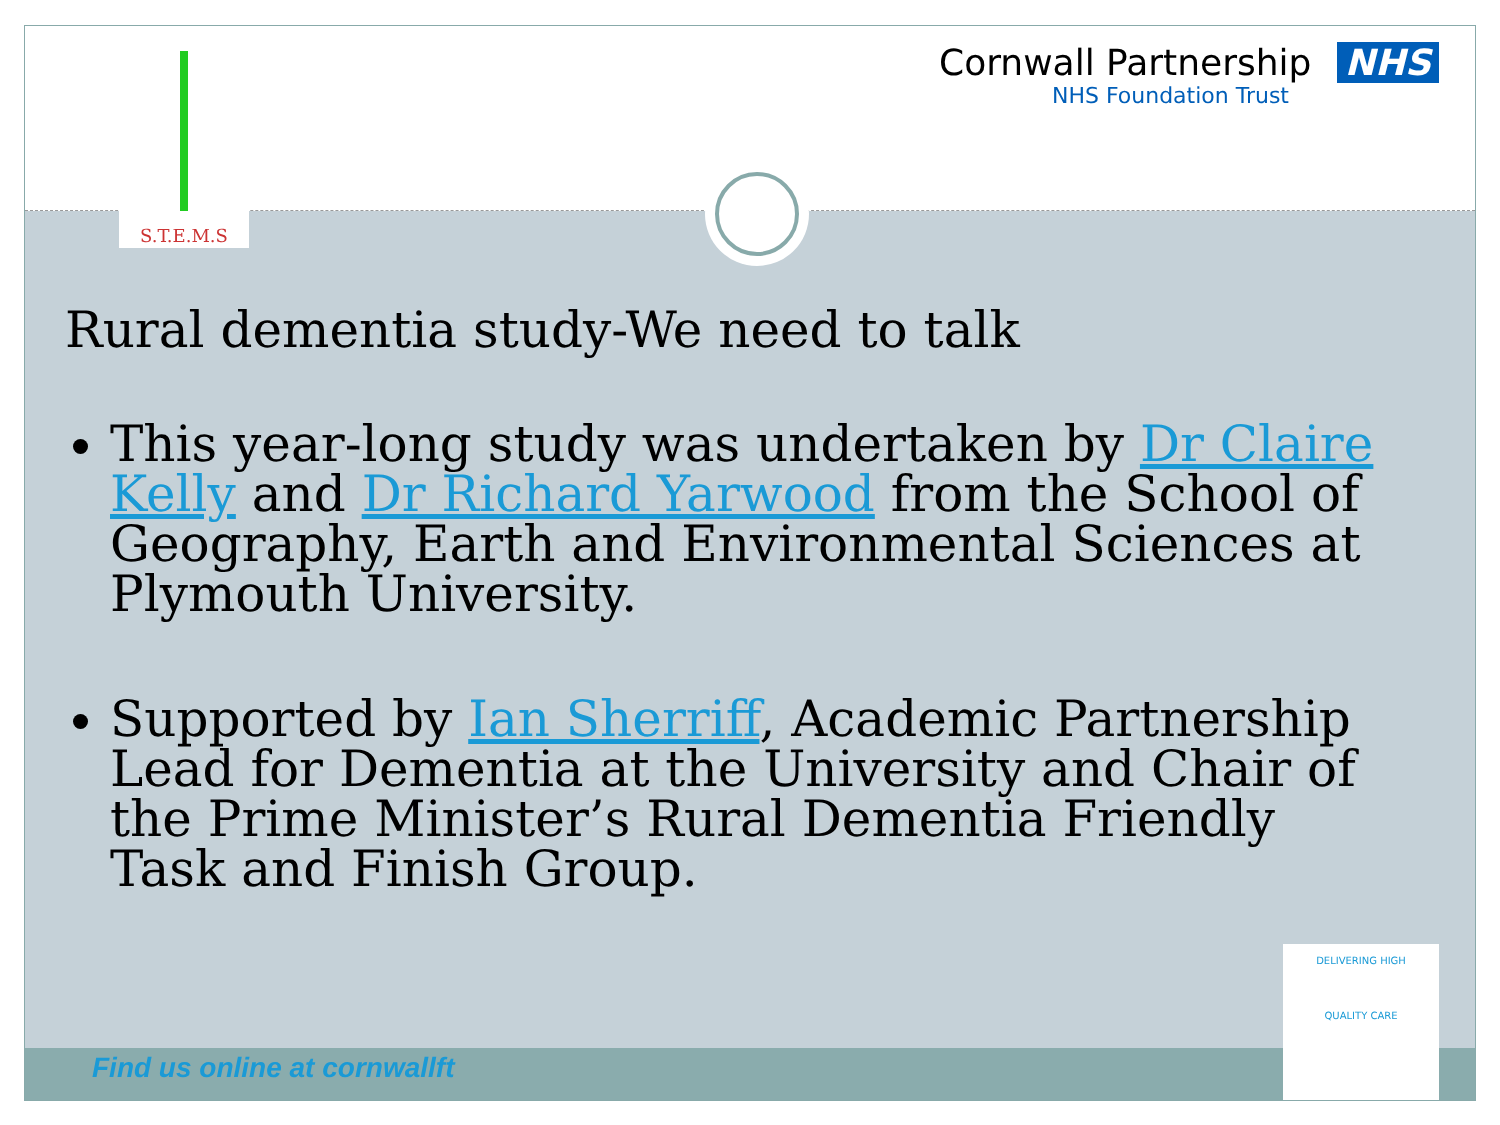S.T.E.M.S
Cornwall Partnership NHS
NHS Foundation Trust
Rural dementia study-We need to talk
This year-long study was undertaken by Dr Claire Kelly and Dr Richard Yarwood from the School of Geography, Earth and Environmental Sciences at Plymouth University.
Supported by Ian Sherriff, Academic Partnership Lead for Dementia at the University and Chair of the Prime Minister’s Rural Dementia Friendly Task and Finish Group.
Find us online at cornwallft
DELIVERING HIGH
QUALITY CARE